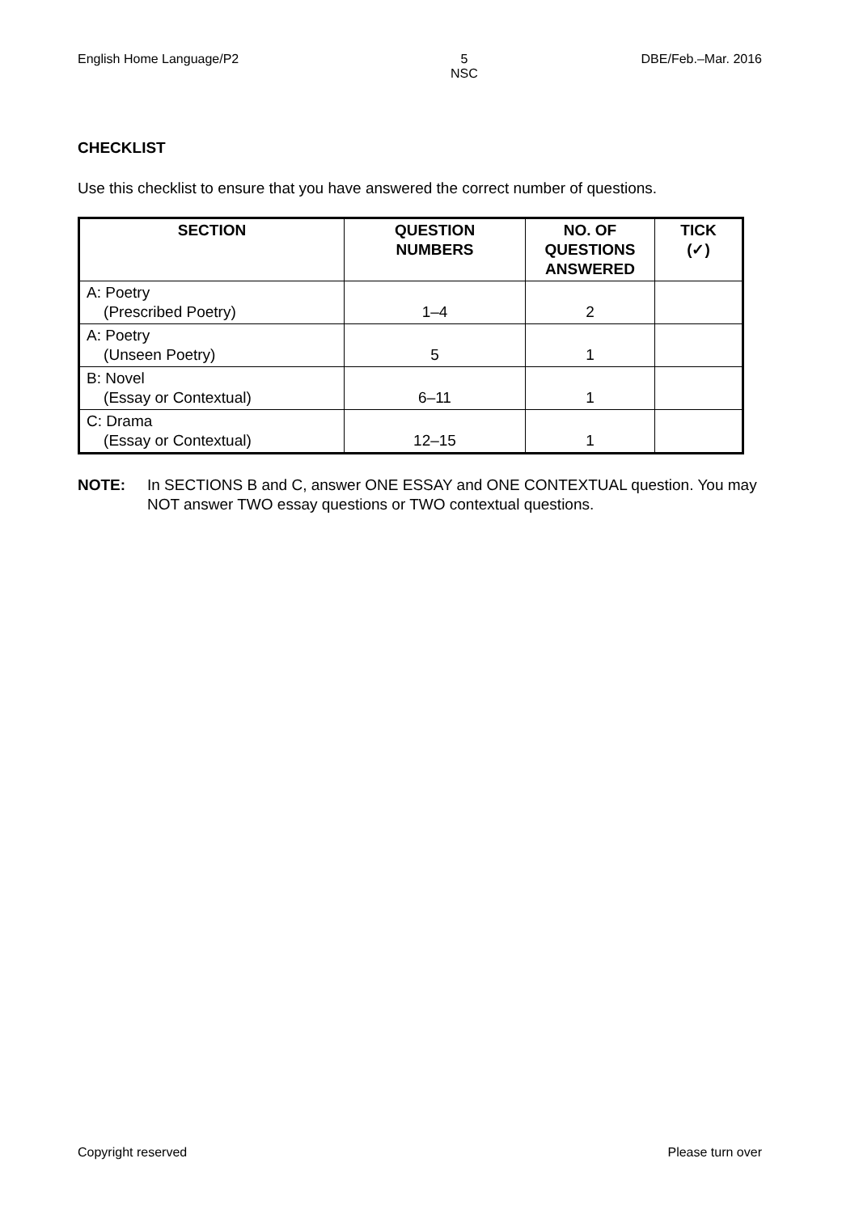English Home Language/P2 5
NSC DBE/Feb.–Mar. 2016
CHECKLIST
Use this checklist to ensure that you have answered the correct number of questions.
| SECTION | QUESTION NUMBERS | NO. OF QUESTIONS ANSWERED | TICK (✓) |
| --- | --- | --- | --- |
| A: Poetry (Prescribed Poetry) | 1–4 | 2 | |
| A: Poetry (Unseen Poetry) | 5 | 1 | |
| B: Novel (Essay or Contextual) | 6–11 | 1 | |
| C: Drama (Essay or Contextual) | 12–15 | 1 | |
NOTE: In SECTIONS B and C, answer ONE ESSAY and ONE CONTEXTUAL question. You may NOT answer TWO essay questions or TWO contextual questions.
Copyright reserved Please turn over